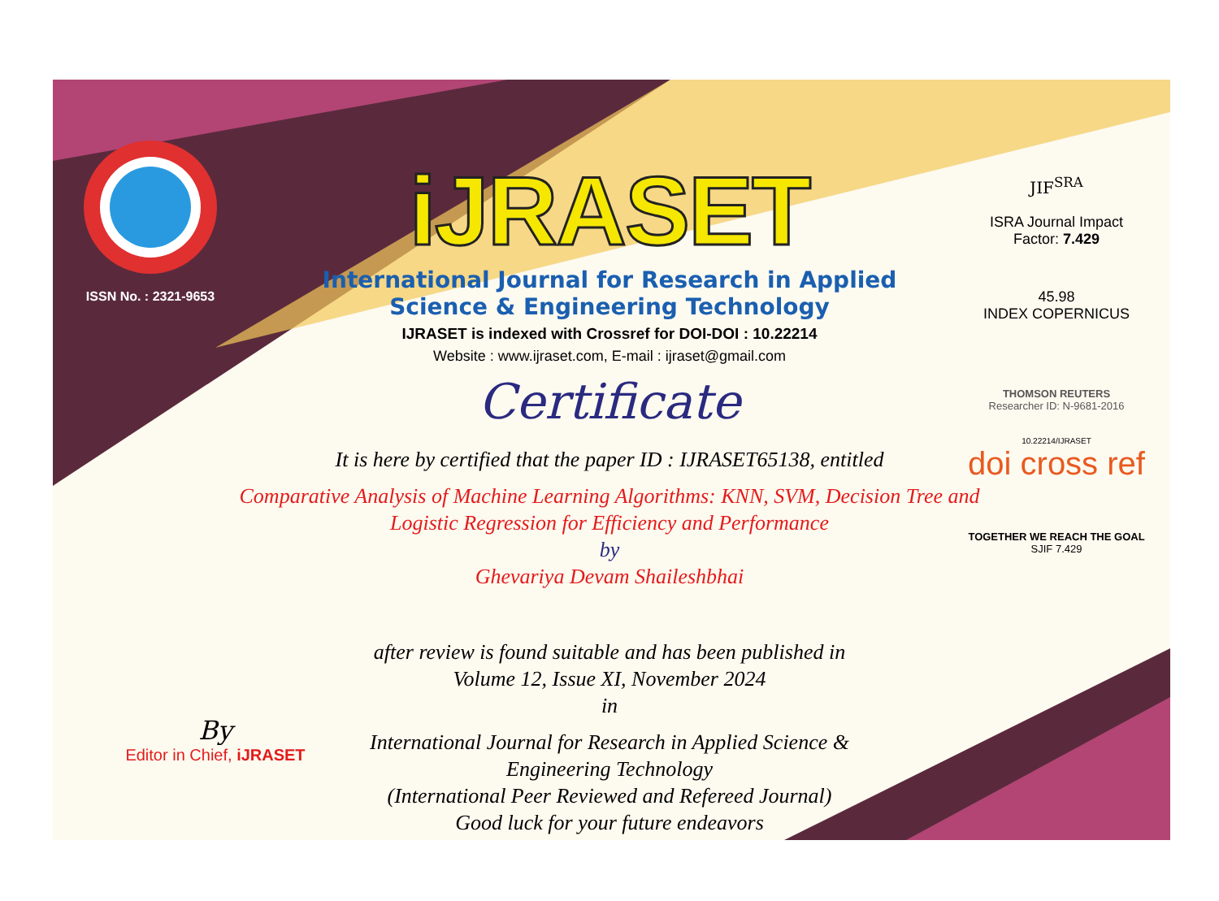ISSN No. : 2321-9653
iJRASET
International Journal for Research in Applied
Science & Engineering Technology
IJRASET is indexed with Crossref for DOI-DOI : 10.22214
Website : www.ijraset.com, E-mail : ijraset@gmail.com
Certificate
It is here by certified that the paper ID : IJRASET65138, entitled
Comparative Analysis of Machine Learning Algorithms: KNN, SVM, Decision Tree and Logistic Regression for Efficiency and Performance
by
Ghevariya Devam Shaileshbhai
after review is found suitable and has been published in
Volume 12, Issue XI, November 2024
in
International Journal for Research in Applied Science &
Engineering Technology
(International Peer Reviewed and Refereed Journal)
Good luck for your future endeavors
JIF<sup>SRA</sup>
ISRA Journal Impact
Factor: 7.429
45.98
INDEX COPERNICUS
THOMSON REUTERS
Researcher ID: N-9681-2016
10.22214/IJRASET
doi cross ref
TOGETHER WE REACH THE GOAL
SJIF 7.429
By
Editor in Chief, iJRASET